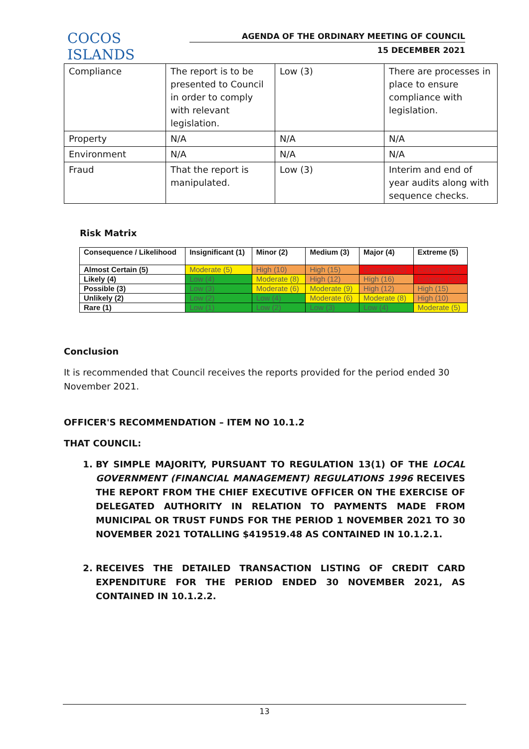COCOS ISLANDS
AGENDA OF THE ORDINARY MEETING OF COUNCIL
15 DECEMBER 2021
| Compliance | The report is to be presented to Council in order to comply with relevant legislation. | Low (3) | There are processes in place to ensure compliance with legislation. |
| Property | N/A | N/A | N/A |
| Environment | N/A | N/A | N/A |
| Fraud | That the report is manipulated. | Low (3) | Interim and end of year audits along with sequence checks. |
Risk Matrix
| Consequence / Likelihood | Insignificant (1) | Minor (2) | Medium (3) | Major (4) | Extreme (5) |
| --- | --- | --- | --- | --- | --- |
| Almost Certain (5) | Moderate (5) | High (10) | High (15) | Extreme (20) | Extreme (25) |
| Likely (4) | Low (4) | Moderate (8) | High (12) | High (16) | Extreme (20) |
| Possible (3) | Low (3) | Moderate (6) | Moderate (9) | High (12) | High (15) |
| Unlikely (2) | Low (2) | Low (4) | Moderate (6) | Moderate (8) | High (10) |
| Rare (1) | Low (1) | Low (2) | Low (3) | Low (4) | Moderate (5) |
Conclusion
It is recommended that Council receives the reports provided for the period ended 30 November 2021.
OFFICER'S RECOMMENDATION – ITEM NO 10.1.2
THAT COUNCIL:
1. BY SIMPLE MAJORITY, PURSUANT TO REGULATION 13(1) OF THE LOCAL GOVERNMENT (FINANCIAL MANAGEMENT) REGULATIONS 1996 RECEIVES THE REPORT FROM THE CHIEF EXECUTIVE OFFICER ON THE EXERCISE OF DELEGATED AUTHORITY IN RELATION TO PAYMENTS MADE FROM MUNICIPAL OR TRUST FUNDS FOR THE PERIOD 1 NOVEMBER 2021 TO 30 NOVEMBER 2021 TOTALLING $419519.48 AS CONTAINED IN 10.1.2.1.
2. RECEIVES THE DETAILED TRANSACTION LISTING OF CREDIT CARD EXPENDITURE FOR THE PERIOD ENDED 30 NOVEMBER 2021, AS CONTAINED IN 10.1.2.2.
13